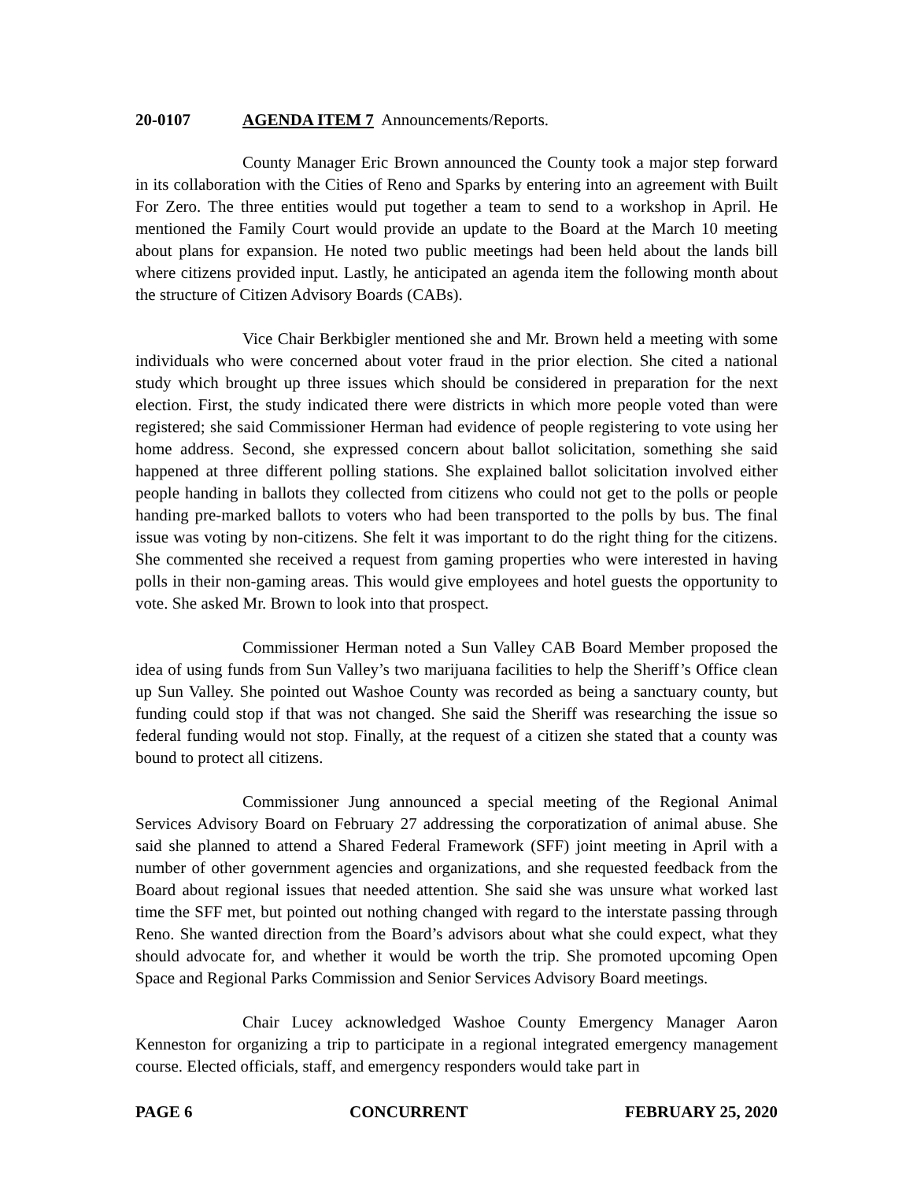20-0107 AGENDA ITEM 7 Announcements/Reports.
County Manager Eric Brown announced the County took a major step forward in its collaboration with the Cities of Reno and Sparks by entering into an agreement with Built For Zero. The three entities would put together a team to send to a workshop in April. He mentioned the Family Court would provide an update to the Board at the March 10 meeting about plans for expansion. He noted two public meetings had been held about the lands bill where citizens provided input. Lastly, he anticipated an agenda item the following month about the structure of Citizen Advisory Boards (CABs).
Vice Chair Berkbigler mentioned she and Mr. Brown held a meeting with some individuals who were concerned about voter fraud in the prior election. She cited a national study which brought up three issues which should be considered in preparation for the next election. First, the study indicated there were districts in which more people voted than were registered; she said Commissioner Herman had evidence of people registering to vote using her home address. Second, she expressed concern about ballot solicitation, something she said happened at three different polling stations. She explained ballot solicitation involved either people handing in ballots they collected from citizens who could not get to the polls or people handing pre-marked ballots to voters who had been transported to the polls by bus. The final issue was voting by non-citizens. She felt it was important to do the right thing for the citizens. She commented she received a request from gaming properties who were interested in having polls in their non-gaming areas. This would give employees and hotel guests the opportunity to vote. She asked Mr. Brown to look into that prospect.
Commissioner Herman noted a Sun Valley CAB Board Member proposed the idea of using funds from Sun Valley’s two marijuana facilities to help the Sheriff’s Office clean up Sun Valley. She pointed out Washoe County was recorded as being a sanctuary county, but funding could stop if that was not changed. She said the Sheriff was researching the issue so federal funding would not stop. Finally, at the request of a citizen she stated that a county was bound to protect all citizens.
Commissioner Jung announced a special meeting of the Regional Animal Services Advisory Board on February 27 addressing the corporatization of animal abuse. She said she planned to attend a Shared Federal Framework (SFF) joint meeting in April with a number of other government agencies and organizations, and she requested feedback from the Board about regional issues that needed attention. She said she was unsure what worked last time the SFF met, but pointed out nothing changed with regard to the interstate passing through Reno. She wanted direction from the Board’s advisors about what she could expect, what they should advocate for, and whether it would be worth the trip. She promoted upcoming Open Space and Regional Parks Commission and Senior Services Advisory Board meetings.
Chair Lucey acknowledged Washoe County Emergency Manager Aaron Kenneston for organizing a trip to participate in a regional integrated emergency management course. Elected officials, staff, and emergency responders would take part in
PAGE 6 CONCURRENT FEBRUARY 25, 2020